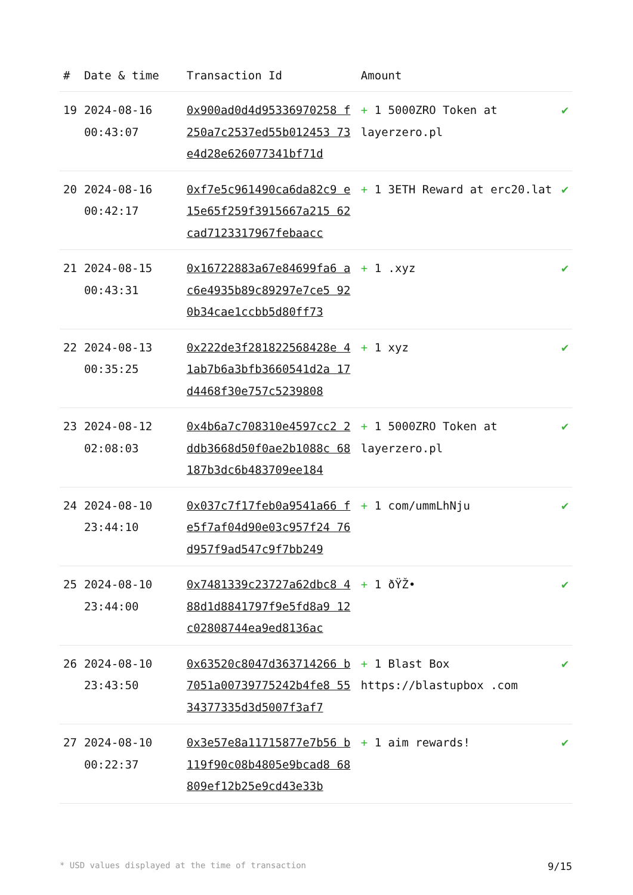| # | Date & time | Transaction Id | Amount | |
| --- | --- | --- | --- | --- |
| 19 | 2024-08-16 00:43:07 | 0x900ad0d4d95336970258 f250a7c2537ed55b012453 73e4d28e626077341bf71d | + 1 5000ZRO Token at layerzero.pl | ✔ |
| 20 | 2024-08-16 00:42:17 | 0xf7e5c961490ca6da82c9 e15e65f259f3915667a215 62cad7123317967febaacc | + 1 3ETH Reward at erc20.lat | ✔ |
| 21 | 2024-08-15 00:43:31 | 0x16722883a67e84699fa6 ac6e4935b89c89297e7ce5 920b34cae1ccbb5d80ff73 | + 1 .xyz | ✔ |
| 22 | 2024-08-13 00:35:25 | 0x222de3f281822568428e 41ab7b6a3bfb3660541d2a 17d4468f30e757c5239808 | + 1 xyz | ✔ |
| 23 | 2024-08-12 02:08:03 | 0x4b6a7c708310e4597cc2 2ddb3668d50f0ae2b1088c 68187b3dc6b483709ee184 | + 1 5000ZRO Token at layerzero.pl | ✔ |
| 24 | 2024-08-10 23:44:10 | 0x037c7f17feb0a9541a66 fe5f7af04d90e03c957f24 76d957f9ad547c9f7bb249 | + 1 com/ummLhNju | ✔ |
| 25 | 2024-08-10 23:44:00 | 0x7481339c23727a62dbc8 488d1d8841797f9e5fd8a9 12c02808744ea9ed8136ac | + 1 ðŸŽ• | ✔ |
| 26 | 2024-08-10 23:43:50 | 0x63520c8047d363714266 b7051a00739775242b4fe8 5534377335d3d5007f3af7 | + 1 Blast Box https://blastupbox .com | ✔ |
| 27 | 2024-08-10 00:22:37 | 0x3e57e8a11715877e7b56 b119f90c08b4805e9bcad8 68809ef12b25e9cd43e33b | + 1 aim rewards! | ✔ |
* USD values displayed at the time of transaction 9/15